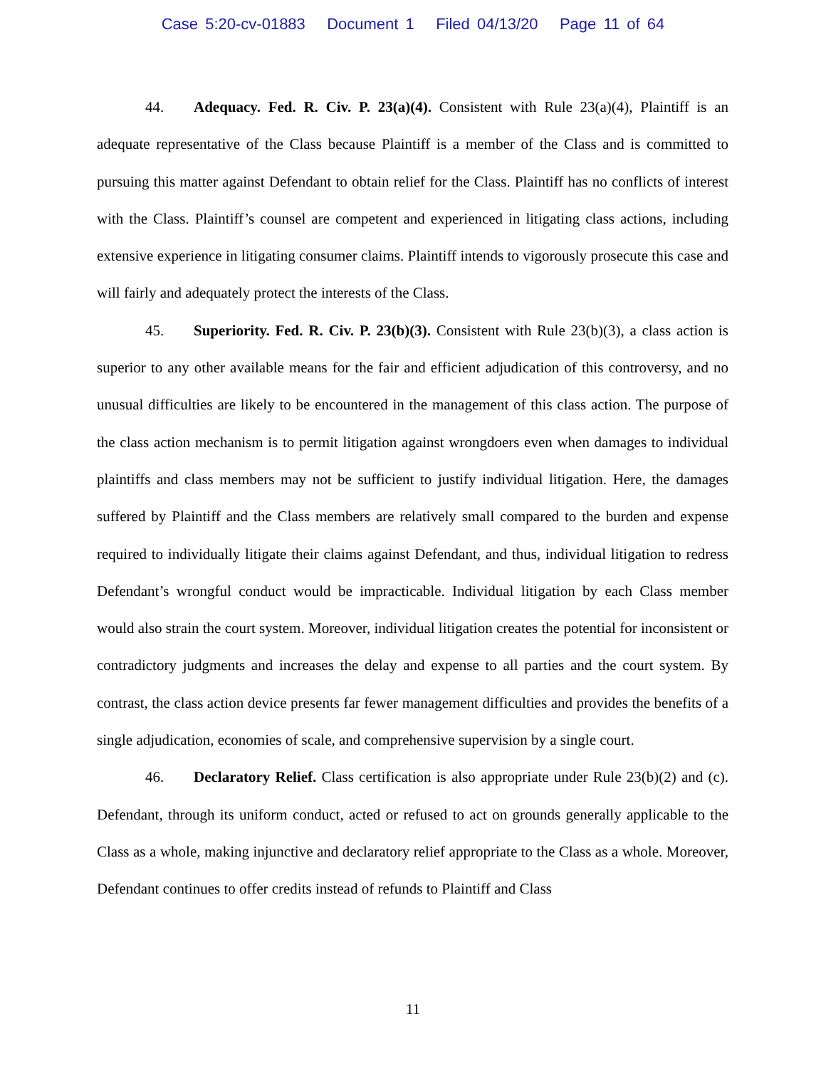Case 5:20-cv-01883 Document 1 Filed 04/13/20 Page 11 of 64
44. Adequacy. Fed. R. Civ. P. 23(a)(4). Consistent with Rule 23(a)(4), Plaintiff is an adequate representative of the Class because Plaintiff is a member of the Class and is committed to pursuing this matter against Defendant to obtain relief for the Class. Plaintiff has no conflicts of interest with the Class. Plaintiff’s counsel are competent and experienced in litigating class actions, including extensive experience in litigating consumer claims. Plaintiff intends to vigorously prosecute this case and will fairly and adequately protect the interests of the Class.
45. Superiority. Fed. R. Civ. P. 23(b)(3). Consistent with Rule 23(b)(3), a class action is superior to any other available means for the fair and efficient adjudication of this controversy, and no unusual difficulties are likely to be encountered in the management of this class action. The purpose of the class action mechanism is to permit litigation against wrongdoers even when damages to individual plaintiffs and class members may not be sufficient to justify individual litigation. Here, the damages suffered by Plaintiff and the Class members are relatively small compared to the burden and expense required to individually litigate their claims against Defendant, and thus, individual litigation to redress Defendant’s wrongful conduct would be impracticable. Individual litigation by each Class member would also strain the court system. Moreover, individual litigation creates the potential for inconsistent or contradictory judgments and increases the delay and expense to all parties and the court system. By contrast, the class action device presents far fewer management difficulties and provides the benefits of a single adjudication, economies of scale, and comprehensive supervision by a single court.
46. Declaratory Relief. Class certification is also appropriate under Rule 23(b)(2) and (c). Defendant, through its uniform conduct, acted or refused to act on grounds generally applicable to the Class as a whole, making injunctive and declaratory relief appropriate to the Class as a whole. Moreover, Defendant continues to offer credits instead of refunds to Plaintiff and Class
11